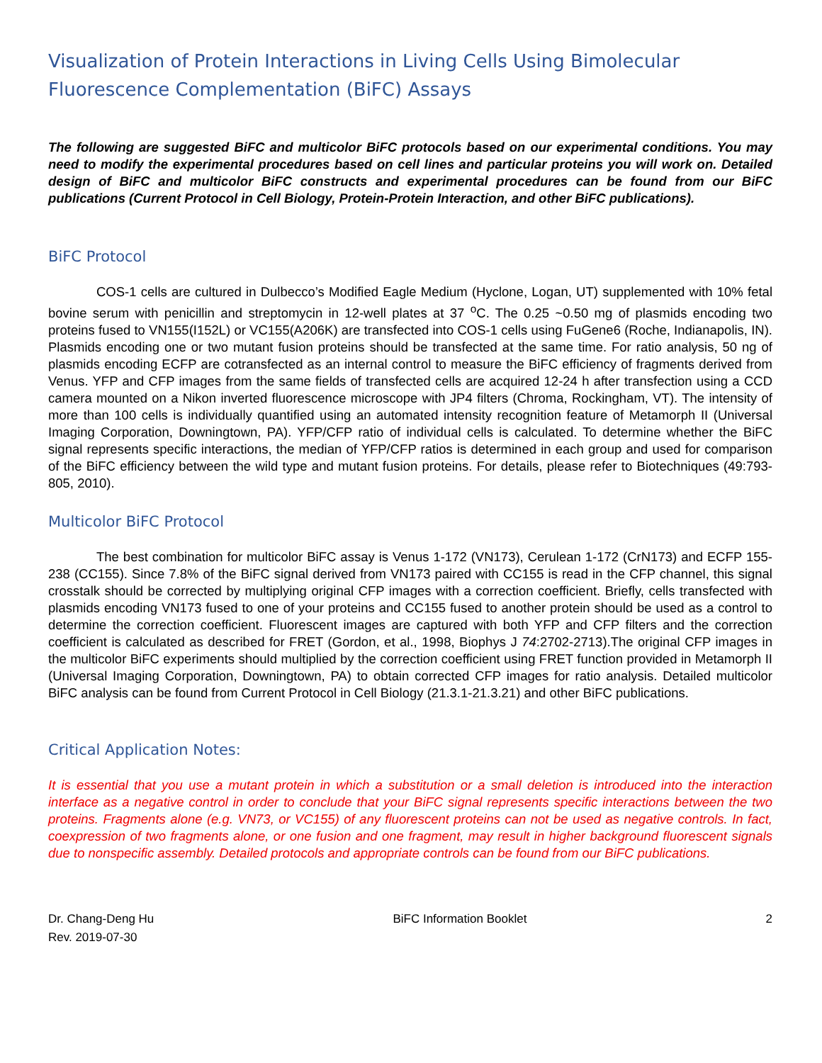Visualization of Protein Interactions in Living Cells Using Bimolecular Fluorescence Complementation (BiFC) Assays
The following are suggested BiFC and multicolor BiFC protocols based on our experimental conditions. You may need to modify the experimental procedures based on cell lines and particular proteins you will work on. Detailed design of BiFC and multicolor BiFC constructs and experimental procedures can be found from our BiFC publications (Current Protocol in Cell Biology, Protein-Protein Interaction, and other BiFC publications).
BiFC Protocol
COS-1 cells are cultured in Dulbecco’s Modified Eagle Medium (Hyclone, Logan, UT) supplemented with 10% fetal bovine serum with penicillin and streptomycin in 12-well plates at 37 <sup>o</sup>C. The 0.25 ~0.50 mg of plasmids encoding two proteins fused to VN155(I152L) or VC155(A206K) are transfected into COS-1 cells using FuGene6 (Roche, Indianapolis, IN). Plasmids encoding one or two mutant fusion proteins should be transfected at the same time. For ratio analysis, 50 ng of plasmids encoding ECFP are cotransfected as an internal control to measure the BiFC efficiency of fragments derived from Venus. YFP and CFP images from the same fields of transfected cells are acquired 12-24 h after transfection using a CCD camera mounted on a Nikon inverted fluorescence microscope with JP4 filters (Chroma, Rockingham, VT). The intensity of more than 100 cells is individually quantified using an automated intensity recognition feature of Metamorph II (Universal Imaging Corporation, Downingtown, PA). YFP/CFP ratio of individual cells is calculated. To determine whether the BiFC signal represents specific interactions, the median of YFP/CFP ratios is determined in each group and used for comparison of the BiFC efficiency between the wild type and mutant fusion proteins. For details, please refer to Biotechniques (49:793-805, 2010).
Multicolor BiFC Protocol
The best combination for multicolor BiFC assay is Venus 1-172 (VN173), Cerulean 1-172 (CrN173) and ECFP 155-238 (CC155). Since 7.8% of the BiFC signal derived from VN173 paired with CC155 is read in the CFP channel, this signal crosstalk should be corrected by multiplying original CFP images with a correction coefficient. Briefly, cells transfected with plasmids encoding VN173 fused to one of your proteins and CC155 fused to another protein should be used as a control to determine the correction coefficient. Fluorescent images are captured with both YFP and CFP filters and the correction coefficient is calculated as described for FRET (Gordon, et al., 1998, Biophys J 74:2702-2713).The original CFP images in the multicolor BiFC experiments should multiplied by the correction coefficient using FRET function provided in Metamorph II (Universal Imaging Corporation, Downingtown, PA) to obtain corrected CFP images for ratio analysis. Detailed multicolor BiFC analysis can be found from Current Protocol in Cell Biology (21.3.1-21.3.21) and other BiFC publications.
Critical Application Notes:
It is essential that you use a mutant protein in which a substitution or a small deletion is introduced into the interaction interface as a negative control in order to conclude that your BiFC signal represents specific interactions between the two proteins. Fragments alone (e.g. VN73, or VC155) of any fluorescent proteins can not be used as negative controls. In fact, coexpression of two fragments alone, or one fusion and one fragment, may result in higher background fluorescent signals due to nonspecific assembly. Detailed protocols and appropriate controls can be found from our BiFC publications.
Dr. Chang-Deng Hu
Rev. 2019-07-30
BiFC Information Booklet 2